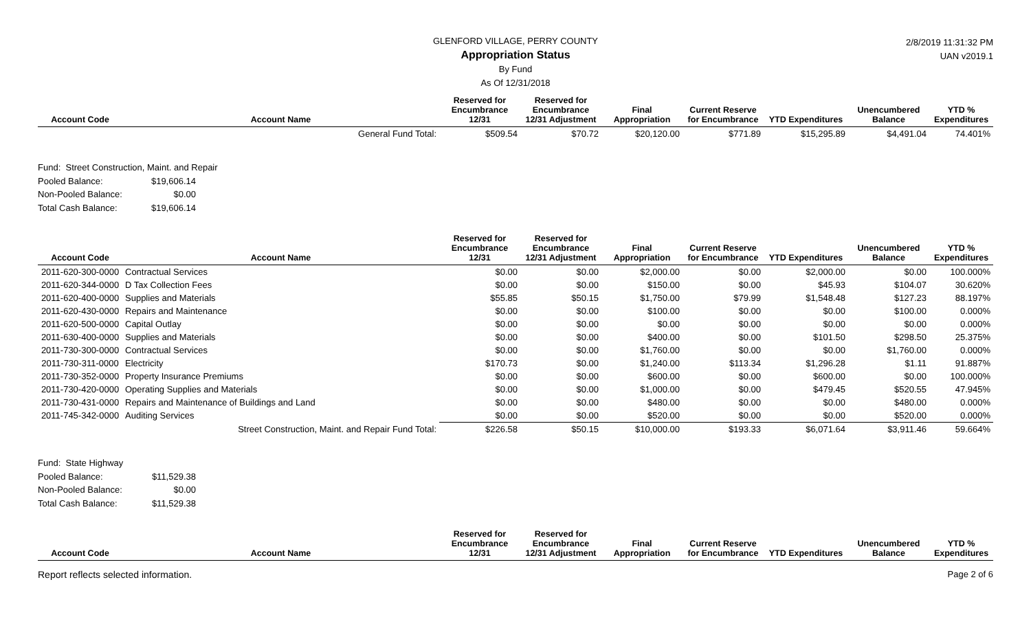2/8/2019 11:31:32 PM
UAN v2019.1
GLENFORD VILLAGE, PERRY COUNTY
Appropriation Status
By Fund
As Of 12/31/2018
| Account Code | Account Name | Reserved for Encumbrance 12/31 | Reserved for Encumbrance 12/31 Adjustment | Final Appropriation | Current Reserve for Encumbrance | YTD Expenditures | Unencumbered Balance | YTD % Expenditures |
| --- | --- | --- | --- | --- | --- | --- | --- | --- |
| | General Fund Total: | $509.54 | $70.72 | $20,120.00 | $771.89 | $15,295.89 | $4,491.04 | 74.401% |
Fund: Street Construction, Maint. and Repair
Pooled Balance: $19,606.14
Non-Pooled Balance: $0.00
Total Cash Balance: $19,606.14
| Account Code | Account Name | Reserved for Encumbrance 12/31 | Reserved for Encumbrance 12/31 Adjustment | Final Appropriation | Current Reserve for Encumbrance | YTD Expenditures | Unencumbered Balance | YTD % Expenditures |
| --- | --- | --- | --- | --- | --- | --- | --- | --- |
| 2011-620-300-0000 | Contractual Services | $0.00 | $0.00 | $2,000.00 | $0.00 | $2,000.00 | $0.00 | 100.000% |
| 2011-620-344-0000 | D Tax Collection Fees | $0.00 | $0.00 | $150.00 | $0.00 | $45.93 | $104.07 | 30.620% |
| 2011-620-400-0000 | Supplies and Materials | $55.85 | $50.15 | $1,750.00 | $79.99 | $1,548.48 | $127.23 | 88.197% |
| 2011-620-430-0000 | Repairs and Maintenance | $0.00 | $0.00 | $100.00 | $0.00 | $0.00 | $100.00 | 0.000% |
| 2011-620-500-0000 | Capital Outlay | $0.00 | $0.00 | $0.00 | $0.00 | $0.00 | $0.00 | 0.000% |
| 2011-630-400-0000 | Supplies and Materials | $0.00 | $0.00 | $400.00 | $0.00 | $101.50 | $298.50 | 25.375% |
| 2011-730-300-0000 | Contractual Services | $0.00 | $0.00 | $1,760.00 | $0.00 | $0.00 | $1,760.00 | 0.000% |
| 2011-730-311-0000 | Electricity | $170.73 | $0.00 | $1,240.00 | $113.34 | $1,296.28 | $1.11 | 91.887% |
| 2011-730-352-0000 | Property Insurance Premiums | $0.00 | $0.00 | $600.00 | $0.00 | $600.00 | $0.00 | 100.000% |
| 2011-730-420-0000 | Operating Supplies and Materials | $0.00 | $0.00 | $1,000.00 | $0.00 | $479.45 | $520.55 | 47.945% |
| 2011-730-431-0000 | Repairs and Maintenance of Buildings and Land | $0.00 | $0.00 | $480.00 | $0.00 | $0.00 | $480.00 | 0.000% |
| 2011-745-342-0000 | Auditing Services | $0.00 | $0.00 | $520.00 | $0.00 | $0.00 | $520.00 | 0.000% |
| | Street Construction, Maint. and Repair Fund Total: | $226.58 | $50.15 | $10,000.00 | $193.33 | $6,071.64 | $3,911.46 | 59.664% |
Fund: State Highway
Pooled Balance: $11,529.38
Non-Pooled Balance: $0.00
Total Cash Balance: $11,529.38
| Account Code | Account Name | Reserved for Encumbrance 12/31 | Reserved for Encumbrance 12/31 Adjustment | Final Appropriation | Current Reserve for Encumbrance | YTD Expenditures | Unencumbered Balance | YTD % Expenditures |
| --- | --- | --- | --- | --- | --- | --- | --- | --- |
Report reflects selected information. Page 2 of 6